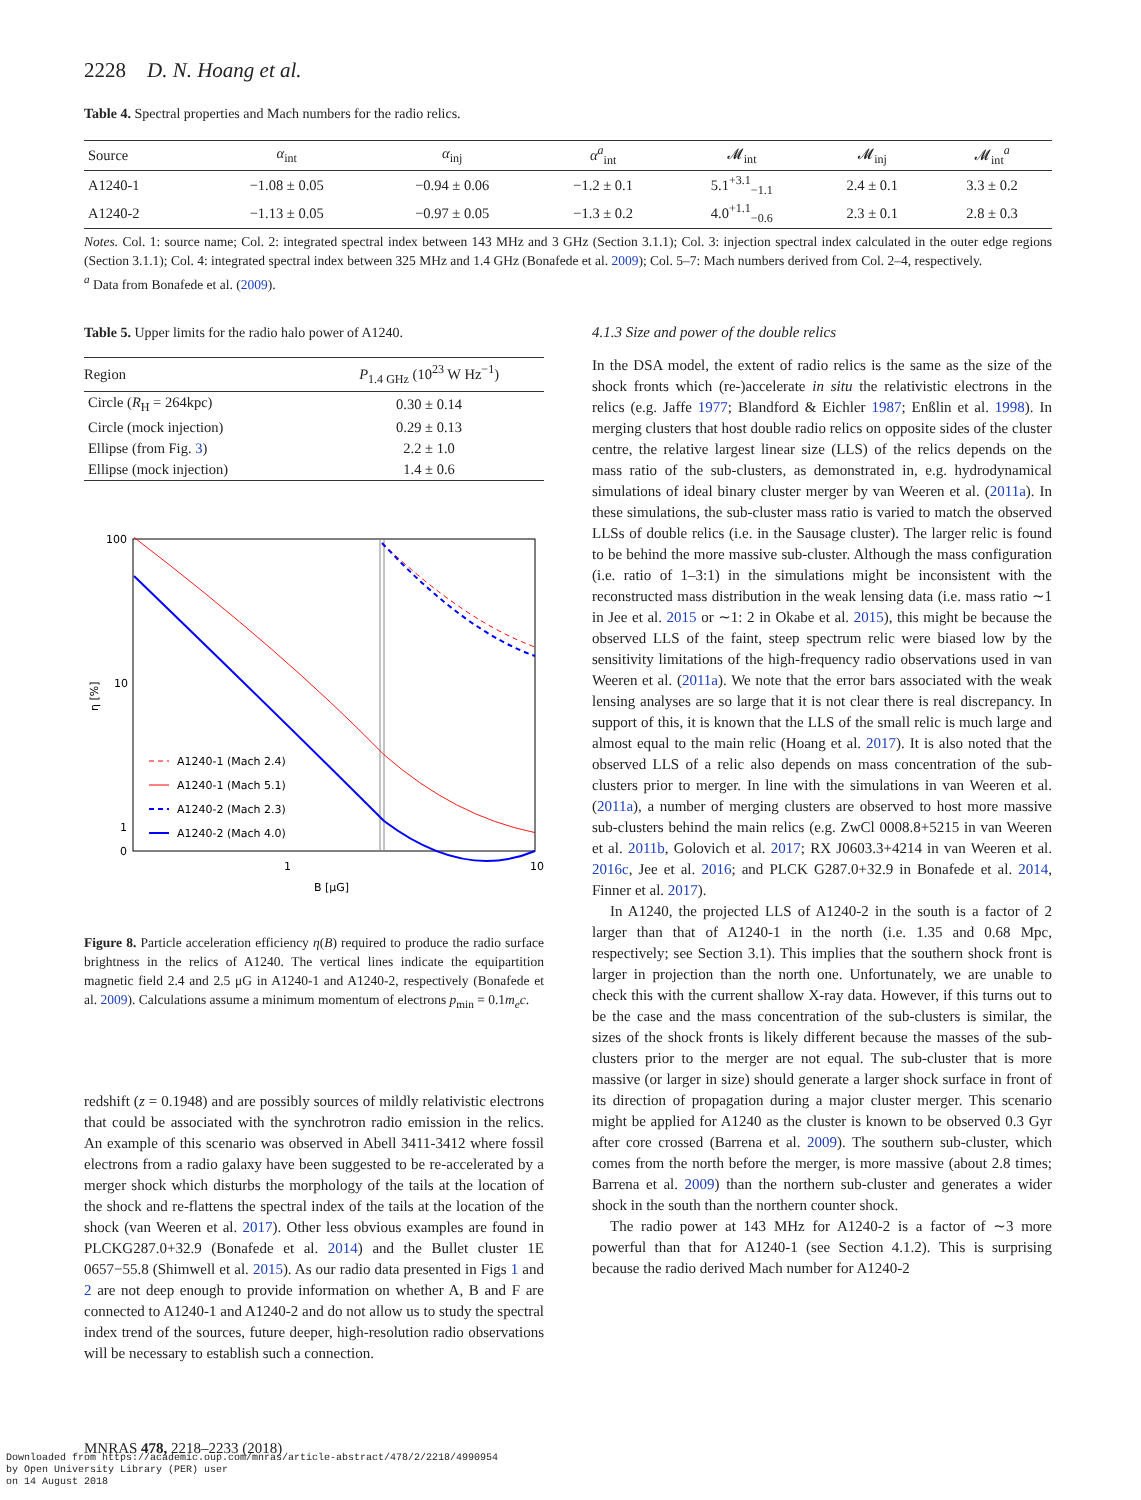2228 D. N. Hoang et al.
Table 4. Spectral properties and Mach numbers for the radio relics.
| Source | α<sub>int</sub> | α<sub>inj</sub> | α<sup>a</sup><sub>int</sub> | 𝓜<sub>int</sub> | 𝓜<sub>inj</sub> | 𝓜<sub>int</sub><sup>a</sup> |
| --- | --- | --- | --- | --- | --- | --- |
| A1240-1 | −1.08 ± 0.05 | −0.94 ± 0.06 | −1.2 ± 0.1 | 5.1<sup>+3.1</sup><sub>−1.1</sub> | 2.4 ± 0.1 | 3.3 ± 0.2 |
| A1240-2 | −1.13 ± 0.05 | −0.97 ± 0.05 | −1.3 ± 0.2 | 4.0<sup>+1.1</sup><sub>−0.6</sub> | 2.3 ± 0.1 | 2.8 ± 0.3 |
Notes. Col. 1: source name; Col. 2: integrated spectral index between 143 MHz and 3 GHz (Section 3.1.1); Col. 3: injection spectral index calculated in the outer edge regions (Section 3.1.1); Col. 4: integrated spectral index between 325 MHz and 1.4 GHz (Bonafede et al. 2009); Col. 5–7: Mach numbers derived from Col. 2–4, respectively.
<sup>a</sup> Data from Bonafede et al. (2009).
Table 5. Upper limits for the radio halo power of A1240.
| Region | P<sub>1.4 GHz</sub> (10<sup>23</sup> W Hz<sup>−1</sup>) |
| --- | --- |
| Circle ( R<sub>H</sub> = 264kpc) | 0.30 ± 0.14 |
| Circle (mock injection) | 0.29 ± 0.13 |
| Ellipse (from Fig. 3 ) | 2.2 ± 1.0 |
| Ellipse (mock injection) | 1.4 ± 0.6 |
100
10
1
0
1
10
B [μG]
η [%]
A1240-1 (Mach 2.4)
A1240-1 (Mach 5.1)
A1240-2 (Mach 2.3)
A1240-2 (Mach 4.0)
Figure 8. Particle acceleration efficiency η(B) required to produce the radio surface brightness in the relics of A1240. The vertical lines indicate the equipartition magnetic field 2.4 and 2.5 μG in A1240-1 and A1240-2, respectively (Bonafede et al. 2009). Calculations assume a minimum momentum of electrons p<sub>min</sub> = 0.1m<sub>e</sub>c.
redshift (z = 0.1948) and are possibly sources of mildly relativistic electrons that could be associated with the synchrotron radio emission in the relics. An example of this scenario was observed in Abell 3411-3412 where fossil electrons from a radio galaxy have been suggested to be re-accelerated by a merger shock which disturbs the morphology of the tails at the location of the shock and re-flattens the spectral index of the tails at the location of the shock (van Weeren et al. 2017). Other less obvious examples are found in PLCKG287.0+32.9 (Bonafede et al. 2014) and the Bullet cluster 1E 0657−55.8 (Shimwell et al. 2015). As our radio data presented in Figs 1 and 2 are not deep enough to provide information on whether A, B and F are connected to A1240-1 and A1240-2 and do not allow us to study the spectral index trend of the sources, future deeper, high-resolution radio observations will be necessary to establish such a connection.
4.1.3 Size and power of the double relics
In the DSA model, the extent of radio relics is the same as the size of the shock fronts which (re-)accelerate in situ the relativistic electrons in the relics (e.g. Jaffe 1977; Blandford & Eichler 1987; Enßlin et al. 1998). In merging clusters that host double radio relics on opposite sides of the cluster centre, the relative largest linear size (LLS) of the relics depends on the mass ratio of the sub-clusters, as demonstrated in, e.g. hydrodynamical simulations of ideal binary cluster merger by van Weeren et al. (2011a). In these simulations, the sub-cluster mass ratio is varied to match the observed LLSs of double relics (i.e. in the Sausage cluster). The larger relic is found to be behind the more massive sub-cluster. Although the mass configuration (i.e. ratio of 1–3:1) in the simulations might be inconsistent with the reconstructed mass distribution in the weak lensing data (i.e. mass ratio ∼1 in Jee et al. 2015 or ∼1: 2 in Okabe et al. 2015), this might be because the observed LLS of the faint, steep spectrum relic were biased low by the sensitivity limitations of the high-frequency radio observations used in van Weeren et al. (2011a). We note that the error bars associated with the weak lensing analyses are so large that it is not clear there is real discrepancy. In support of this, it is known that the LLS of the small relic is much large and almost equal to the main relic (Hoang et al. 2017). It is also noted that the observed LLS of a relic also depends on mass concentration of the sub-clusters prior to merger. In line with the simulations in van Weeren et al. (2011a), a number of merging clusters are observed to host more massive sub-clusters behind the main relics (e.g. ZwCl 0008.8+5215 in van Weeren et al. 2011b, Golovich et al. 2017; RX J0603.3+4214 in van Weeren et al. 2016c, Jee et al. 2016; and PLCK G287.0+32.9 in Bonafede et al. 2014, Finner et al. 2017).
In A1240, the projected LLS of A1240-2 in the south is a factor of 2 larger than that of A1240-1 in the north (i.e. 1.35 and 0.68 Mpc, respectively; see Section 3.1). This implies that the southern shock front is larger in projection than the north one. Unfortunately, we are unable to check this with the current shallow X-ray data. However, if this turns out to be the case and the mass concentration of the sub-clusters is similar, the sizes of the shock fronts is likely different because the masses of the sub-clusters prior to the merger are not equal. The sub-cluster that is more massive (or larger in size) should generate a larger shock surface in front of its direction of propagation during a major cluster merger. This scenario might be applied for A1240 as the cluster is known to be observed 0.3 Gyr after core crossed (Barrena et al. 2009). The southern sub-cluster, which comes from the north before the merger, is more massive (about 2.8 times; Barrena et al. 2009) than the northern sub-cluster and generates a wider shock in the south than the northern counter shock.
The radio power at 143 MHz for A1240-2 is a factor of ∼3 more powerful than that for A1240-1 (see Section 4.1.2). This is surprising because the radio derived Mach number for A1240-2
MNRAS 478, 2218–2233 (2018)
Downloaded from https://academic.oup.com/mnras/article-abstract/478/2/2218/4990954
by Open University Library (PER) user
on 14 August 2018